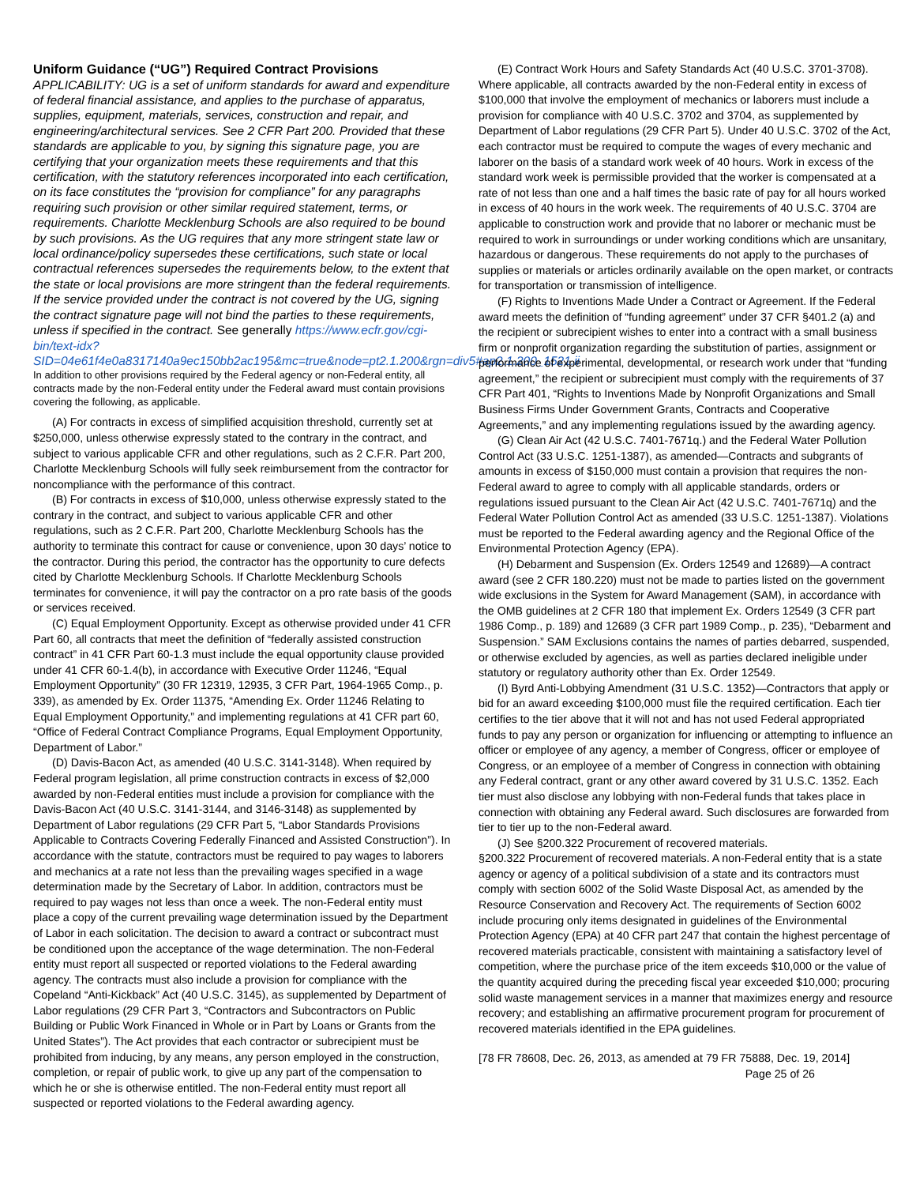Uniform Guidance (“UG”) Required Contract Provisions
APPLICABILITY: UG is a set of uniform standards for award and expenditure of federal financial assistance, and applies to the purchase of apparatus, supplies, equipment, materials, services, construction and repair, and engineering/architectural services. See 2 CFR Part 200. Provided that these standards are applicable to you, by signing this signature page, you are certifying that your organization meets these requirements and that this certification, with the statutory references incorporated into each certification, on its face constitutes the “provision for compliance” for any paragraphs requiring such provision or other similar required statement, terms, or requirements. Charlotte Mecklenburg Schools are also required to be bound by such provisions. As the UG requires that any more stringent state law or local ordinance/policy supersedes these certifications, such state or local contractual references supersedes the requirements below, to the extent that the state or local provisions are more stringent than the federal requirements. If the service provided under the contract is not covered by the UG, signing the contract signature page will not bind the parties to these requirements, unless if specified in the contract. See generally https://www.ecfr.gov/cgi-bin/text-idx?SID=04e61f4e0a8317140a9ec150bb2ac195&mc=true&node=pt2.1.200&rgn=div5#ap2.1.200_1521.ii
In addition to other provisions required by the Federal agency or non-Federal entity, all contracts made by the non-Federal entity under the Federal award must contain provisions covering the following, as applicable.
(A) For contracts in excess of simplified acquisition threshold, currently set at $250,000, unless otherwise expressly stated to the contrary in the contract, and subject to various applicable CFR and other regulations, such as 2 C.F.R. Part 200, Charlotte Mecklenburg Schools will fully seek reimbursement from the contractor for noncompliance with the performance of this contract.
(B) For contracts in excess of $10,000, unless otherwise expressly stated to the contrary in the contract, and subject to various applicable CFR and other regulations, such as 2 C.F.R. Part 200, Charlotte Mecklenburg Schools has the authority to terminate this contract for cause or convenience, upon 30 days’ notice to the contractor. During this period, the contractor has the opportunity to cure defects cited by Charlotte Mecklenburg Schools. If Charlotte Mecklenburg Schools terminates for convenience, it will pay the contractor on a pro rate basis of the goods or services received.
(C) Equal Employment Opportunity. Except as otherwise provided under 41 CFR Part 60, all contracts that meet the definition of “federally assisted construction contract” in 41 CFR Part 60-1.3 must include the equal opportunity clause provided under 41 CFR 60-1.4(b), in accordance with Executive Order 11246, “Equal Employment Opportunity” (30 FR 12319, 12935, 3 CFR Part, 1964-1965 Comp., p. 339), as amended by Ex. Order 11375, “Amending Ex. Order 11246 Relating to Equal Employment Opportunity,” and implementing regulations at 41 CFR part 60, “Office of Federal Contract Compliance Programs, Equal Employment Opportunity, Department of Labor.”
(D) Davis-Bacon Act, as amended (40 U.S.C. 3141-3148). When required by Federal program legislation, all prime construction contracts in excess of $2,000 awarded by non-Federal entities must include a provision for compliance with the Davis-Bacon Act (40 U.S.C. 3141-3144, and 3146-3148) as supplemented by Department of Labor regulations (29 CFR Part 5, “Labor Standards Provisions Applicable to Contracts Covering Federally Financed and Assisted Construction”). In accordance with the statute, contractors must be required to pay wages to laborers and mechanics at a rate not less than the prevailing wages specified in a wage determination made by the Secretary of Labor. In addition, contractors must be required to pay wages not less than once a week. The non-Federal entity must place a copy of the current prevailing wage determination issued by the Department of Labor in each solicitation. The decision to award a contract or subcontract must be conditioned upon the acceptance of the wage determination. The non-Federal entity must report all suspected or reported violations to the Federal awarding agency. The contracts must also include a provision for compliance with the Copeland “Anti-Kickback” Act (40 U.S.C. 3145), as supplemented by Department of Labor regulations (29 CFR Part 3, “Contractors and Subcontractors on Public Building or Public Work Financed in Whole or in Part by Loans or Grants from the United States”). The Act provides that each contractor or subrecipient must be prohibited from inducing, by any means, any person employed in the construction, completion, or repair of public work, to give up any part of the compensation to which he or she is otherwise entitled. The non-Federal entity must report all suspected or reported violations to the Federal awarding agency.
(E) Contract Work Hours and Safety Standards Act (40 U.S.C. 3701-3708). Where applicable, all contracts awarded by the non-Federal entity in excess of $100,000 that involve the employment of mechanics or laborers must include a provision for compliance with 40 U.S.C. 3702 and 3704, as supplemented by Department of Labor regulations (29 CFR Part 5). Under 40 U.S.C. 3702 of the Act, each contractor must be required to compute the wages of every mechanic and laborer on the basis of a standard work week of 40 hours. Work in excess of the standard work week is permissible provided that the worker is compensated at a rate of not less than one and a half times the basic rate of pay for all hours worked in excess of 40 hours in the work week. The requirements of 40 U.S.C. 3704 are applicable to construction work and provide that no laborer or mechanic must be required to work in surroundings or under working conditions which are unsanitary, hazardous or dangerous. These requirements do not apply to the purchases of supplies or materials or articles ordinarily available on the open market, or contracts for transportation or transmission of intelligence.
(F) Rights to Inventions Made Under a Contract or Agreement. If the Federal award meets the definition of “funding agreement” under 37 CFR §401.2 (a) and the recipient or subrecipient wishes to enter into a contract with a small business firm or nonprofit organization regarding the substitution of parties, assignment or performance of experimental, developmental, or research work under that “funding agreement,” the recipient or subrecipient must comply with the requirements of 37 CFR Part 401, “Rights to Inventions Made by Nonprofit Organizations and Small Business Firms Under Government Grants, Contracts and Cooperative Agreements,” and any implementing regulations issued by the awarding agency.
(G) Clean Air Act (42 U.S.C. 7401-7671q.) and the Federal Water Pollution Control Act (33 U.S.C. 1251-1387), as amended—Contracts and subgrants of amounts in excess of $150,000 must contain a provision that requires the non-Federal award to agree to comply with all applicable standards, orders or regulations issued pursuant to the Clean Air Act (42 U.S.C. 7401-7671q) and the Federal Water Pollution Control Act as amended (33 U.S.C. 1251-1387). Violations must be reported to the Federal awarding agency and the Regional Office of the Environmental Protection Agency (EPA).
(H) Debarment and Suspension (Ex. Orders 12549 and 12689)—A contract award (see 2 CFR 180.220) must not be made to parties listed on the government wide exclusions in the System for Award Management (SAM), in accordance with the OMB guidelines at 2 CFR 180 that implement Ex. Orders 12549 (3 CFR part 1986 Comp., p. 189) and 12689 (3 CFR part 1989 Comp., p. 235), “Debarment and Suspension.” SAM Exclusions contains the names of parties debarred, suspended, or otherwise excluded by agencies, as well as parties declared ineligible under statutory or regulatory authority other than Ex. Order 12549.
(I) Byrd Anti-Lobbying Amendment (31 U.S.C. 1352)—Contractors that apply or bid for an award exceeding $100,000 must file the required certification. Each tier certifies to the tier above that it will not and has not used Federal appropriated funds to pay any person or organization for influencing or attempting to influence an officer or employee of any agency, a member of Congress, officer or employee of Congress, or an employee of a member of Congress in connection with obtaining any Federal contract, grant or any other award covered by 31 U.S.C. 1352. Each tier must also disclose any lobbying with non-Federal funds that takes place in connection with obtaining any Federal award. Such disclosures are forwarded from tier to tier up to the non-Federal award.
(J) See §200.322 Procurement of recovered materials.
§200.322 Procurement of recovered materials. A non-Federal entity that is a state agency or agency of a political subdivision of a state and its contractors must comply with section 6002 of the Solid Waste Disposal Act, as amended by the Resource Conservation and Recovery Act. The requirements of Section 6002 include procuring only items designated in guidelines of the Environmental Protection Agency (EPA) at 40 CFR part 247 that contain the highest percentage of recovered materials practicable, consistent with maintaining a satisfactory level of competition, where the purchase price of the item exceeds $10,000 or the value of the quantity acquired during the preceding fiscal year exceeded $10,000; procuring solid waste management services in a manner that maximizes energy and resource recovery; and establishing an affirmative procurement program for procurement of recovered materials identified in the EPA guidelines.
[78 FR 78608, Dec. 26, 2013, as amended at 79 FR 75888, Dec. 19, 2014]
Page 25 of 26